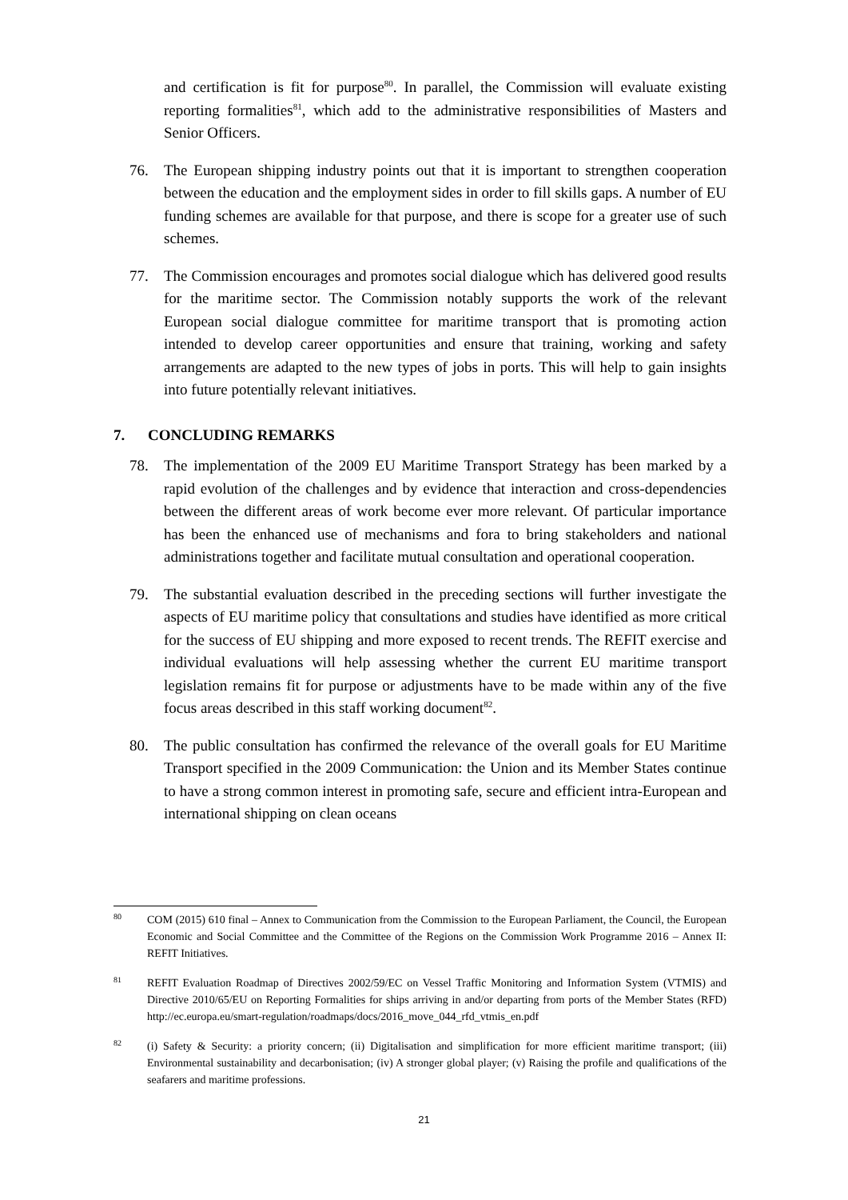and certification is fit for purpose<sup>80</sup>. In parallel, the Commission will evaluate existing reporting formalities<sup>81</sup>, which add to the administrative responsibilities of Masters and Senior Officers.
76. The European shipping industry points out that it is important to strengthen cooperation between the education and the employment sides in order to fill skills gaps. A number of EU funding schemes are available for that purpose, and there is scope for a greater use of such schemes.
77. The Commission encourages and promotes social dialogue which has delivered good results for the maritime sector. The Commission notably supports the work of the relevant European social dialogue committee for maritime transport that is promoting action intended to develop career opportunities and ensure that training, working and safety arrangements are adapted to the new types of jobs in ports. This will help to gain insights into future potentially relevant initiatives.
7. CONCLUDING REMARKS
78. The implementation of the 2009 EU Maritime Transport Strategy has been marked by a rapid evolution of the challenges and by evidence that interaction and cross-dependencies between the different areas of work become ever more relevant. Of particular importance has been the enhanced use of mechanisms and fora to bring stakeholders and national administrations together and facilitate mutual consultation and operational cooperation.
79. The substantial evaluation described in the preceding sections will further investigate the aspects of EU maritime policy that consultations and studies have identified as more critical for the success of EU shipping and more exposed to recent trends. The REFIT exercise and individual evaluations will help assessing whether the current EU maritime transport legislation remains fit for purpose or adjustments have to be made within any of the five focus areas described in this staff working document<sup>82</sup>.
80. The public consultation has confirmed the relevance of the overall goals for EU Maritime Transport specified in the 2009 Communication: the Union and its Member States continue to have a strong common interest in promoting safe, secure and efficient intra-European and international shipping on clean oceans
80
COM (2015) 610 final – Annex to Communication from the Commission to the European Parliament, the Council, the European Economic and Social Committee and the Committee of the Regions on the Commission Work Programme 2016 – Annex II: REFIT Initiatives.
81
REFIT Evaluation Roadmap of Directives 2002/59/EC on Vessel Traffic Monitoring and Information System (VTMIS) and Directive 2010/65/EU on Reporting Formalities for ships arriving in and/or departing from ports of the Member States (RFD) http://ec.europa.eu/smart-regulation/roadmaps/docs/2016_move_044_rfd_vtmis_en.pdf
82
(i) Safety & Security: a priority concern; (ii) Digitalisation and simplification for more efficient maritime transport; (iii) Environmental sustainability and decarbonisation; (iv) A stronger global player; (v) Raising the profile and qualifications of the seafarers and maritime professions.
21